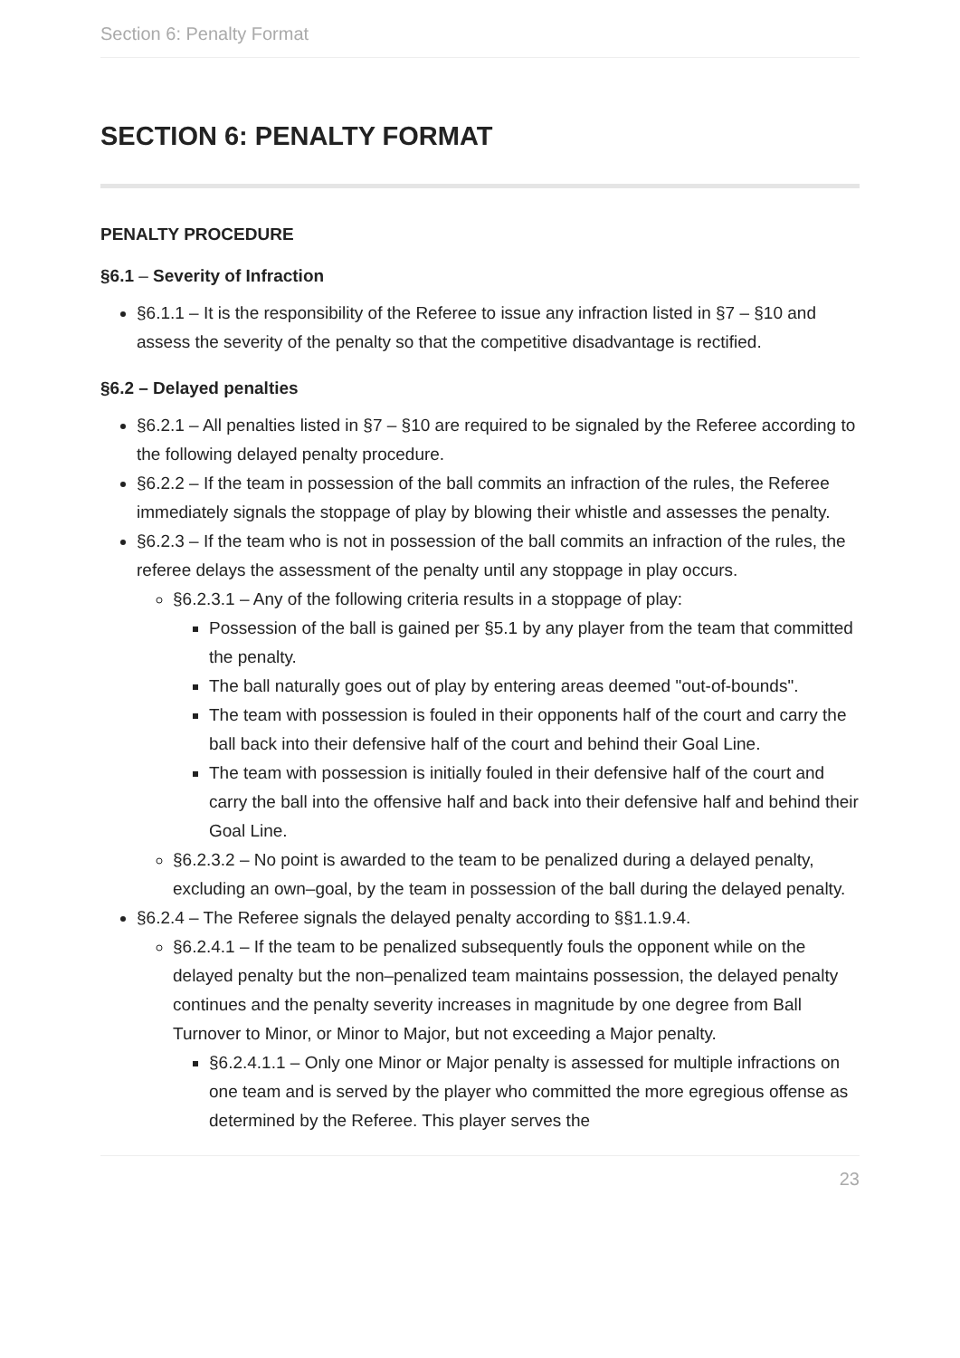Section 6: Penalty Format
SECTION 6: PENALTY FORMAT
PENALTY PROCEDURE
§6.1 – Severity of Infraction
§6.1.1 – It is the responsibility of the Referee to issue any infraction listed in §7 – §10 and assess the severity of the penalty so that the competitive disadvantage is rectified.
§6.2 – Delayed penalties
§6.2.1 – All penalties listed in §7 – §10 are required to be signaled by the Referee according to the following delayed penalty procedure.
§6.2.2 – If the team in possession of the ball commits an infraction of the rules, the Referee immediately signals the stoppage of play by blowing their whistle and assesses the penalty.
§6.2.3 – If the team who is not in possession of the ball commits an infraction of the rules, the referee delays the assessment of the penalty until any stoppage in play occurs.
§6.2.3.1 – Any of the following criteria results in a stoppage of play:
Possession of the ball is gained per §5.1 by any player from the team that committed the penalty.
The ball naturally goes out of play by entering areas deemed "out-of-bounds".
The team with possession is fouled in their opponents half of the court and carry the ball back into their defensive half of the court and behind their Goal Line.
The team with possession is initially fouled in their defensive half of the court and carry the ball into the offensive half and back into their defensive half and behind their Goal Line.
§6.2.3.2 – No point is awarded to the team to be penalized during a delayed penalty, excluding an own–goal, by the team in possession of the ball during the delayed penalty.
§6.2.4 – The Referee signals the delayed penalty according to §§1.1.9.4.
§6.2.4.1 – If the team to be penalized subsequently fouls the opponent while on the delayed penalty but the non–penalized team maintains possession, the delayed penalty continues and the penalty severity increases in magnitude by one degree from Ball Turnover to Minor, or Minor to Major, but not exceeding a Major penalty.
§6.2.4.1.1 – Only one Minor or Major penalty is assessed for multiple infractions on one team and is served by the player who committed the more egregious offense as determined by the Referee. This player serves the
23